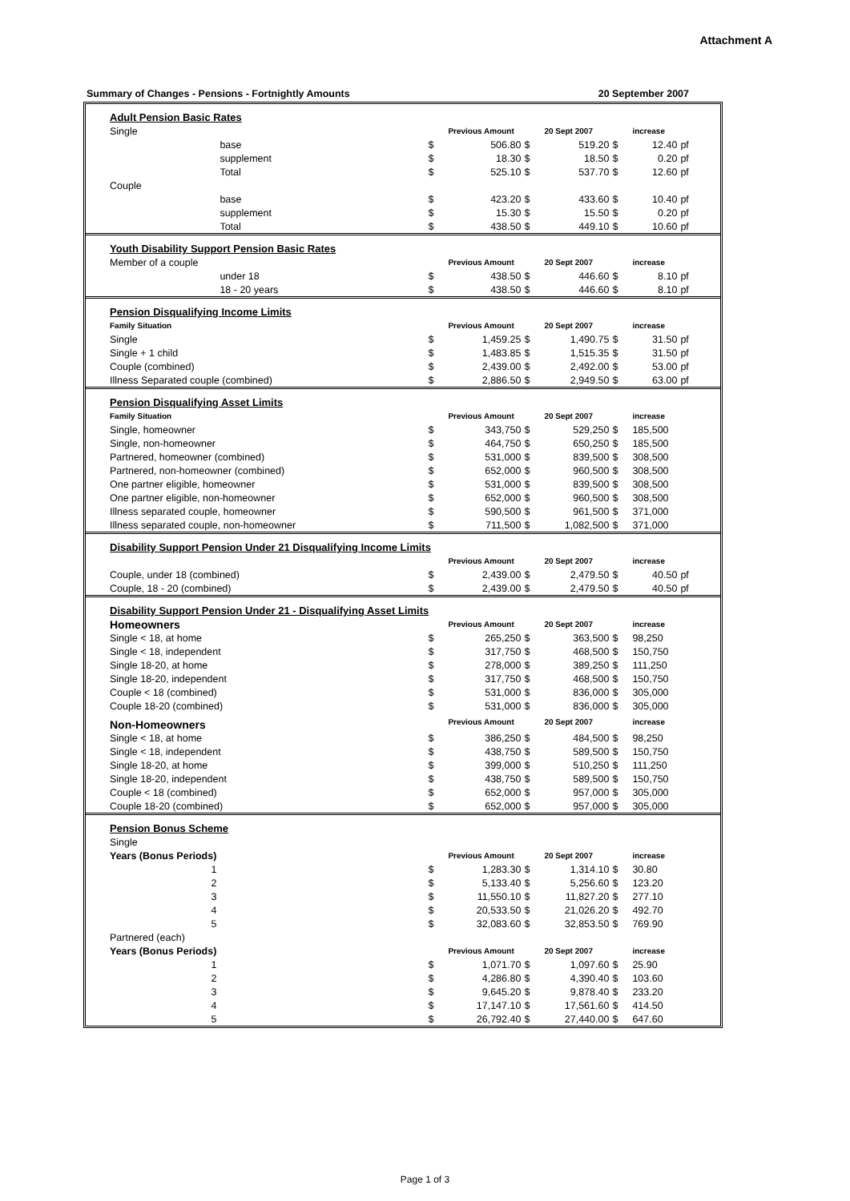Attachment A
Summary of Changes - Pensions - Fortnightly Amounts 20 September 2007
| Adult Pension Basic Rates | | | | | | | | |
| Single | | | Previous Amount | | 20 Sept 2007 | | increase | |
| | base | $ | 506.80 | $ | 519.20 | $ | 12.40 | pf |
| | supplement | $ | 18.30 | $ | 18.50 | $ | 0.20 | pf |
| | Total | $ | 525.10 | $ | 537.70 | $ | 12.60 | pf |
| Couple | | | | | | | | |
| | base | $ | 423.20 | $ | 433.60 | $ | 10.40 | pf |
| | supplement | $ | 15.30 | $ | 15.50 | $ | 0.20 | pf |
| | Total | $ | 438.50 | $ | 449.10 | $ | 10.60 | pf |
| Youth Disability Support Pension Basic Rates | | | | | | | | |
| Member of a couple | | | Previous Amount | | 20 Sept 2007 | | increase | |
| | under 18 | $ | 438.50 | $ | 446.60 | $ | 8.10 | pf |
| | 18 - 20 years | $ | 438.50 | $ | 446.60 | $ | 8.10 | pf |
| Pension Disqualifying Income Limits | | | | | | | | |
| Family Situation | | | Previous Amount | | 20 Sept 2007 | | increase | |
| Single | | $ | 1,459.25 | $ | 1,490.75 | $ | 31.50 | pf |
| Single + 1 child | | $ | 1,483.85 | $ | 1,515.35 | $ | 31.50 | pf |
| Couple (combined) | | $ | 2,439.00 | $ | 2,492.00 | $ | 53.00 | pf |
| Illness Separated couple (combined) | | $ | 2,886.50 | $ | 2,949.50 | $ | 63.00 | pf |
| Pension Disqualifying Asset Limits | | | | | | | | |
| Family Situation | | | Previous Amount | | 20 Sept 2007 | | increase | |
| Single, homeowner | | $ | 343,750 | $ | 529,250 | $ | 185,500 | |
| Single, non-homeowner | | $ | 464,750 | $ | 650,250 | $ | 185,500 | |
| Partnered, homeowner (combined) | | $ | 531,000 | $ | 839,500 | $ | 308,500 | |
| Partnered, non-homeowner (combined) | | $ | 652,000 | $ | 960,500 | $ | 308,500 | |
| One partner eligible, homeowner | | $ | 531,000 | $ | 839,500 | $ | 308,500 | |
| One partner eligible, non-homeowner | | $ | 652,000 | $ | 960,500 | $ | 308,500 | |
| Illness separated couple, homeowner | | $ | 590,500 | $ | 961,500 | $ | 371,000 | |
| Illness separated couple, non-homeowner | | $ | 711,500 | $ | 1,082,500 | $ | 371,000 | |
| Disability Support Pension Under 21 Disqualifying Income Limits | | | | | | | | |
| | | | Previous Amount | | 20 Sept 2007 | | increase | |
| Couple, under 18 (combined) | | $ | 2,439.00 | $ | 2,479.50 | $ | 40.50 | pf |
| Couple, 18 - 20 (combined) | | $ | 2,439.00 | $ | 2,479.50 | $ | 40.50 | pf |
| Disability Support Pension Under 21 - Disqualifying Asset Limits | | | | | | | | |
| Homeowners | | | Previous Amount | | 20 Sept 2007 | | increase | |
| Single < 18, at home | | $ | 265,250 | $ | 363,500 | $ | 98,250 | |
| Single < 18, independent | | $ | 317,750 | $ | 468,500 | $ | 150,750 | |
| Single 18-20, at home | | $ | 278,000 | $ | 389,250 | $ | 111,250 | |
| Single 18-20, independent | | $ | 317,750 | $ | 468,500 | $ | 150,750 | |
| Couple < 18 (combined) | | $ | 531,000 | $ | 836,000 | $ | 305,000 | |
| Couple 18-20 (combined) | | $ | 531,000 | $ | 836,000 | $ | 305,000 | |
| Non-Homeowners | | | Previous Amount | | 20 Sept 2007 | | increase | |
| Single < 18, at home | | $ | 386,250 | $ | 484,500 | $ | 98,250 | |
| Single < 18, independent | | $ | 438,750 | $ | 589,500 | $ | 150,750 | |
| Single 18-20, at home | | $ | 399,000 | $ | 510,250 | $ | 111,250 | |
| Single 18-20, independent | | $ | 438,750 | $ | 589,500 | $ | 150,750 | |
| Couple < 18 (combined) | | $ | 652,000 | $ | 957,000 | $ | 305,000 | |
| Couple 18-20 (combined) | | $ | 652,000 | $ | 957,000 | $ | 305,000 | |
| Pension Bonus Scheme | | | | | | | | |
| Single | | | | | | | | |
| Years (Bonus Periods) | | | Previous Amount | | 20 Sept 2007 | | increase | |
| 1 | | $ | 1,283.30 | $ | 1,314.10 | $ | 30.80 | |
| 2 | | $ | 5,133.40 | $ | 5,256.60 | $ | 123.20 | |
| 3 | | $ | 11,550.10 | $ | 11,827.20 | $ | 277.10 | |
| 4 | | $ | 20,533.50 | $ | 21,026.20 | $ | 492.70 | |
| 5 | | $ | 32,083.60 | $ | 32,853.50 | $ | 769.90 | |
| Partnered (each) | | | | | | | | |
| Years (Bonus Periods) | | | Previous Amount | | 20 Sept 2007 | | increase | |
| 1 | | $ | 1,071.70 | $ | 1,097.60 | $ | 25.90 | |
| 2 | | $ | 4,286.80 | $ | 4,390.40 | $ | 103.60 | |
| 3 | | $ | 9,645.20 | $ | 9,878.40 | $ | 233.20 | |
| 4 | | $ | 17,147.10 | $ | 17,561.60 | $ | 414.50 | |
| 5 | | $ | 26,792.40 | $ | 27,440.00 | $ | 647.60 | |
Page 1 of 3